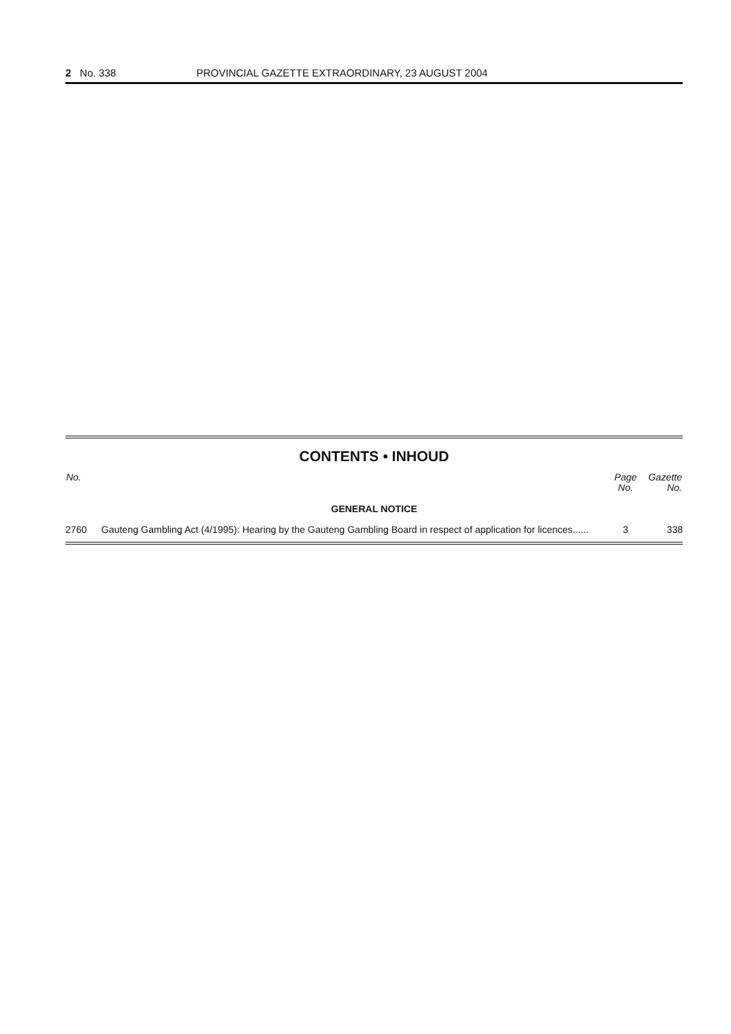2 No. 338 PROVINCIAL GAZETTE EXTRAORDINARY, 23 AUGUST 2004
CONTENTS • INHOUD
| No. | | Page No. | Gazette No. |
| --- | --- | --- | --- |
| GENERAL NOTICE | | | |
| 2760 | Gauteng Gambling Act (4/1995): Hearing by the Gauteng Gambling Board in respect of application for licences...... | 3 | 338 |